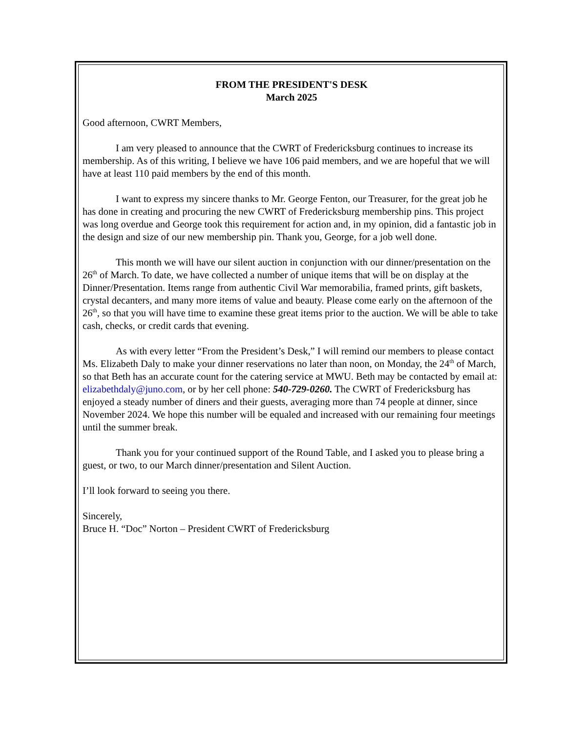FROM THE PRESIDENT'S DESK
March 2025
Good afternoon, CWRT Members,
I am very pleased to announce that the CWRT of Fredericksburg continues to increase its membership. As of this writing, I believe we have 106 paid members, and we are hopeful that we will have at least 110 paid members by the end of this month.
I want to express my sincere thanks to Mr. George Fenton, our Treasurer, for the great job he has done in creating and procuring the new CWRT of Fredericksburg membership pins. This project was long overdue and George took this requirement for action and, in my opinion, did a fantastic job in the design and size of our new membership pin. Thank you, George, for a job well done.
This month we will have our silent auction in conjunction with our dinner/presentation on the 26<sup>th</sup> of March. To date, we have collected a number of unique items that will be on display at the Dinner/Presentation. Items range from authentic Civil War memorabilia, framed prints, gift baskets, crystal decanters, and many more items of value and beauty. Please come early on the afternoon of the 26<sup>th</sup>, so that you will have time to examine these great items prior to the auction. We will be able to take cash, checks, or credit cards that evening.
As with every letter “From the President’s Desk,” I will remind our members to please contact Ms. Elizabeth Daly to make your dinner reservations no later than noon, on Monday, the 24<sup>th</sup> of March, so that Beth has an accurate count for the catering service at MWU. Beth may be contacted by email at: elizabethdaly@juno.com, or by her cell phone: 540-729-0260. The CWRT of Fredericksburg has enjoyed a steady number of diners and their guests, averaging more than 74 people at dinner, since November 2024. We hope this number will be equaled and increased with our remaining four meetings until the summer break.
Thank you for your continued support of the Round Table, and I asked you to please bring a guest, or two, to our March dinner/presentation and Silent Auction.
I’ll look forward to seeing you there.
Sincerely,
Bruce H. “Doc” Norton – President CWRT of Fredericksburg